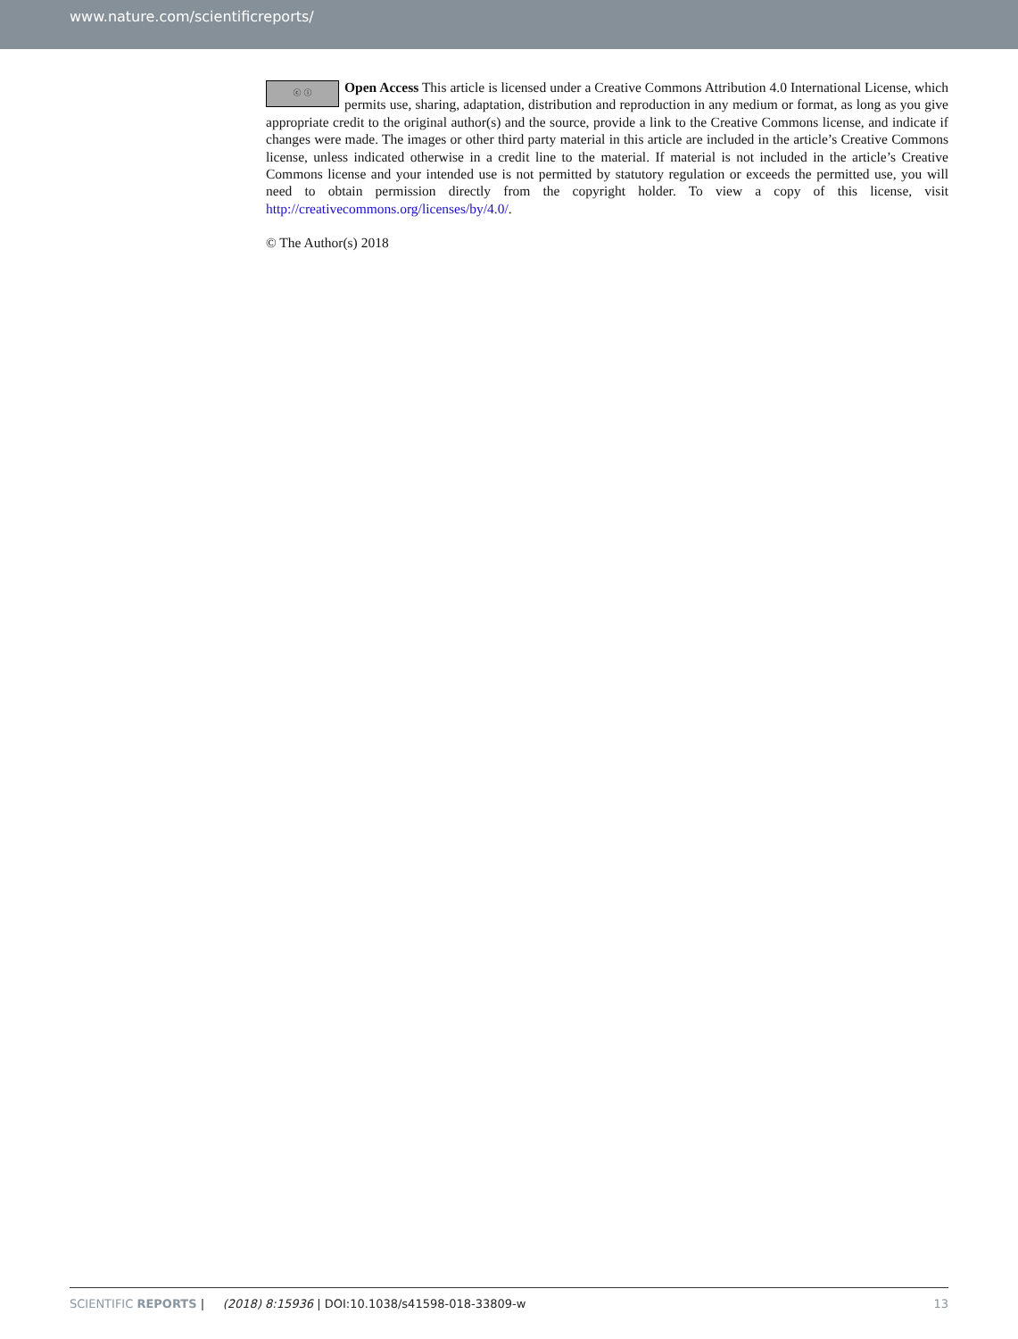www.nature.com/scientificreports/
ⓒ ⓘ
Open Access This article is licensed under a Creative Commons Attribution 4.0 International License, which permits use, sharing, adaptation, distribution and reproduction in any medium or format, as long as you give appropriate credit to the original author(s) and the source, provide a link to the Creative Commons license, and indicate if changes were made. The images or other third party material in this article are included in the article’s Creative Commons license, unless indicated otherwise in a credit line to the material. If material is not included in the article’s Creative Commons license and your intended use is not permitted by statutory regulation or exceeds the permitted use, you will need to obtain permission directly from the copyright holder. To view a copy of this license, visit http://creativecommons.org/licenses/by/4.0/.
© The Author(s) 2018
SCIENTIFIC REPORTS | (2018) 8:15936 | DOI:10.1038/s41598-018-33809-w 13